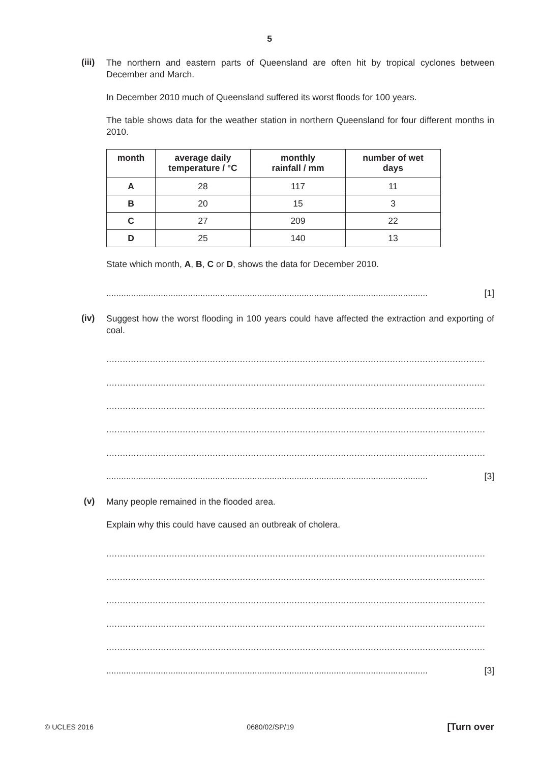5
(iii)
The northern and eastern parts of Queensland are often hit by tropical cyclones between December and March.
In December 2010 much of Queensland suffered its worst floods for 100 years.
The table shows data for the weather station in northern Queensland for four different months in 2010.
| month | average daily temperature / °C | monthly rainfall / mm | number of wet days |
| --- | --- | --- | --- |
| A | 28 | 117 | 11 |
| B | 20 | 15 | 3 |
| C | 27 | 209 | 22 |
| D | 25 | 140 | 13 |
State which month, A, B, C or D, shows the data for December 2010.
.................................................................................................................................. [1]
(iv)
Suggest how the worst flooding in 100 years could have affected the extraction and exporting of coal.
...........................................................................................................................................
...........................................................................................................................................
...........................................................................................................................................
...........................................................................................................................................
...........................................................................................................................................
.................................................................................................................................. [3]
(v)
Many people remained in the flooded area.
Explain why this could have caused an outbreak of cholera.
...........................................................................................................................................
...........................................................................................................................................
...........................................................................................................................................
...........................................................................................................................................
...........................................................................................................................................
.................................................................................................................................. [3]
© UCLES 2016 0680/02/SP/19 [Turn over